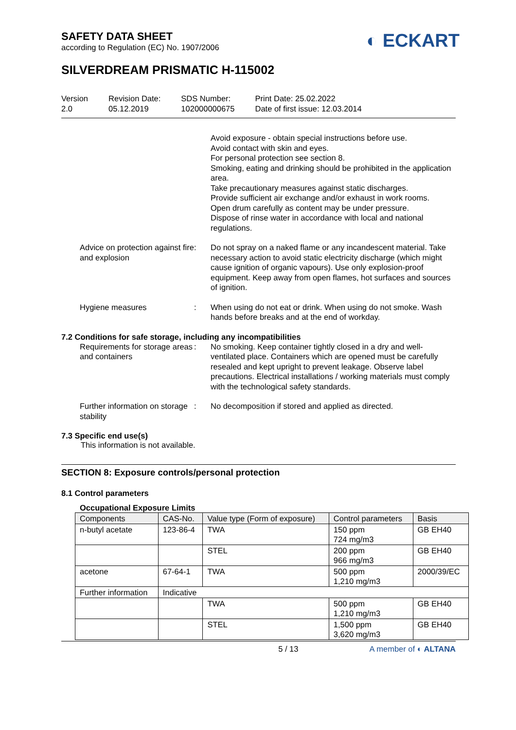SAFETY DATA SHEET
according to Regulation (EC) No. 1907/2006
◐ ECKART
SILVERDREAM PRISMATIC H-115002
Version
2.0
Revision Date:
05.12.2019
SDS Number:
102000000675
Print Date: 25.02.2022
Date of first issue: 12.03.2014
Avoid exposure - obtain special instructions before use.
Avoid contact with skin and eyes.
For personal protection see section 8.
Smoking, eating and drinking should be prohibited in the application area.
Take precautionary measures against static discharges.
Provide sufficient air exchange and/or exhaust in work rooms.
Open drum carefully as content may be under pressure.
Dispose of rinse water in accordance with local and national regulations.
Advice on protection against fire and explosion
: Do not spray on a naked flame or any incandescent material. Take necessary action to avoid static electricity discharge (which might cause ignition of organic vapours). Use only explosion-proof equipment. Keep away from open flames, hot surfaces and sources of ignition.
Hygiene measures : When using do not eat or drink. When using do not smoke. Wash hands before breaks and at the end of workday.
7.2 Conditions for safe storage, including any incompatibilities
Requirements for storage areas and containers
: No smoking. Keep container tightly closed in a dry and well-ventilated place. Containers which are opened must be carefully resealed and kept upright to prevent leakage. Observe label precautions. Electrical installations / working materials must comply with the technological safety standards.
Further information on storage stability
: No decomposition if stored and applied as directed.
7.3 Specific end use(s)
This information is not available.
SECTION 8: Exposure controls/personal protection
8.1 Control parameters
Occupational Exposure Limits
| Components | CAS-No. | Value type (Form of exposure) | Control parameters | Basis |
| --- | --- | --- | --- | --- |
| n-butyl acetate | 123-86-4 | TWA | 150 ppm 724 mg/m3 | GB EH40 |
| | | STEL | 200 ppm 966 mg/m3 | GB EH40 |
| acetone | 67-64-1 | TWA | 500 ppm 1,210 mg/m3 | 2000/39/EC |
| Further information | Indicative | | | |
| | | TWA | 500 ppm 1,210 mg/m3 | GB EH40 |
| | | STEL | 1,500 ppm 3,620 mg/m3 | GB EH40 |
5 / 13 A member of ◐ ALTANA